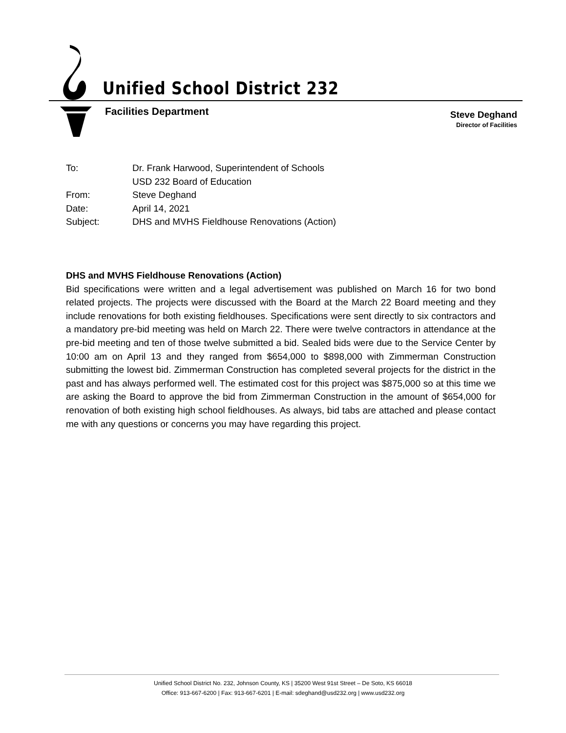Unified School District 232
Facilities Department
Steve Deghand
Director of Facilities
| To: | Dr. Frank Harwood, Superintendent of Schools |
| | USD 232 Board of Education |
| From: | Steve Deghand |
| Date: | April 14, 2021 |
| Subject: | DHS and MVHS Fieldhouse Renovations (Action) |
DHS and MVHS Fieldhouse Renovations (Action)
Bid specifications were written and a legal advertisement was published on March 16 for two bond related projects. The projects were discussed with the Board at the March 22 Board meeting and they include renovations for both existing fieldhouses. Specifications were sent directly to six contractors and a mandatory pre-bid meeting was held on March 22. There were twelve contractors in attendance at the pre-bid meeting and ten of those twelve submitted a bid. Sealed bids were due to the Service Center by 10:00 am on April 13 and they ranged from $654,000 to $898,000 with Zimmerman Construction submitting the lowest bid. Zimmerman Construction has completed several projects for the district in the past and has always performed well. The estimated cost for this project was $875,000 so at this time we are asking the Board to approve the bid from Zimmerman Construction in the amount of $654,000 for renovation of both existing high school fieldhouses. As always, bid tabs are attached and please contact me with any questions or concerns you may have regarding this project.
Unified School District No. 232, Johnson County, KS | 35200 West 91st Street – De Soto, KS 66018
Office: 913-667-6200 | Fax: 913-667-6201 | E-mail: sdeghand@usd232.org | www.usd232.org